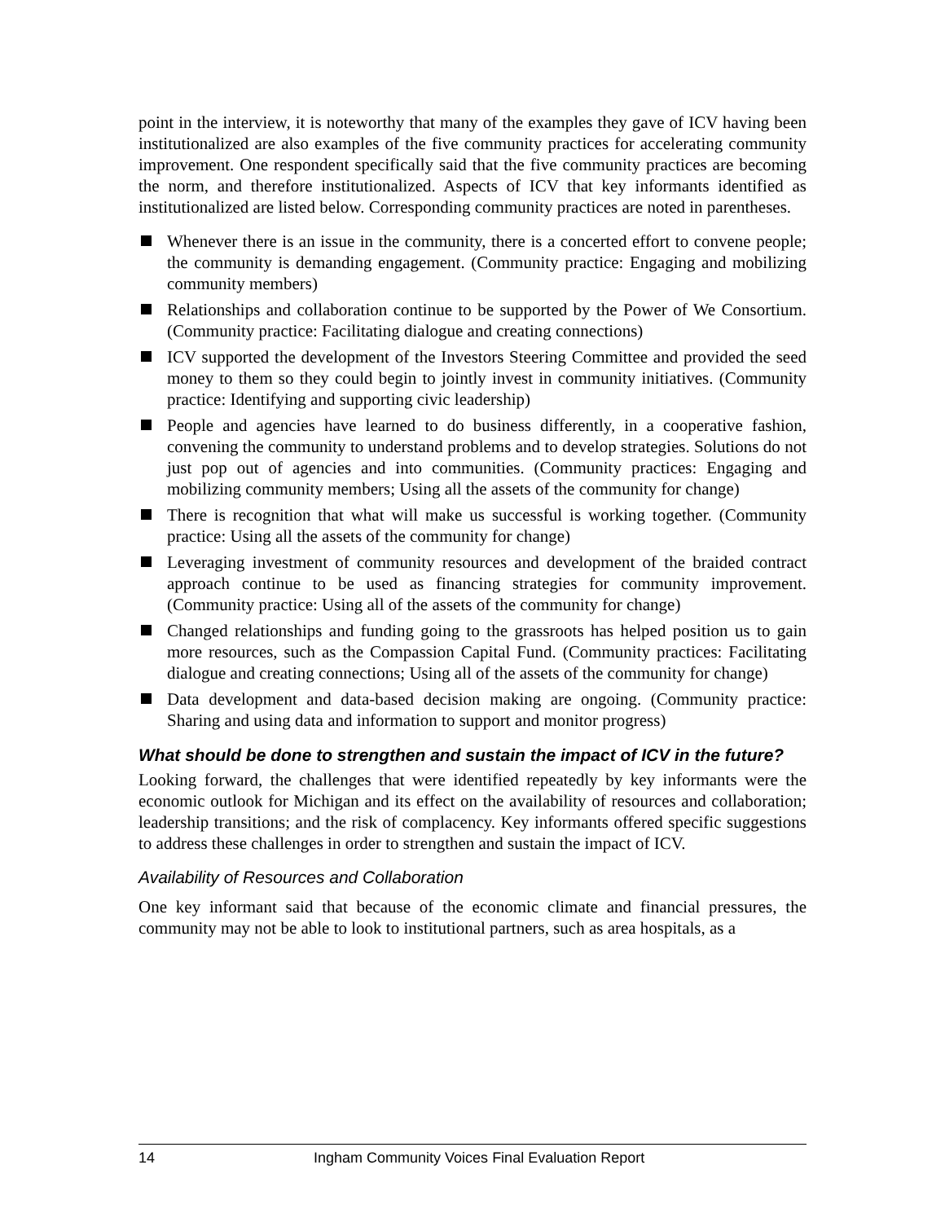point in the interview, it is noteworthy that many of the examples they gave of ICV having been institutionalized are also examples of the five community practices for accelerating community improvement. One respondent specifically said that the five community practices are becoming the norm, and therefore institutionalized. Aspects of ICV that key informants identified as institutionalized are listed below. Corresponding community practices are noted in parentheses.
Whenever there is an issue in the community, there is a concerted effort to convene people; the community is demanding engagement. (Community practice: Engaging and mobilizing community members)
Relationships and collaboration continue to be supported by the Power of We Consortium. (Community practice: Facilitating dialogue and creating connections)
ICV supported the development of the Investors Steering Committee and provided the seed money to them so they could begin to jointly invest in community initiatives. (Community practice: Identifying and supporting civic leadership)
People and agencies have learned to do business differently, in a cooperative fashion, convening the community to understand problems and to develop strategies. Solutions do not just pop out of agencies and into communities. (Community practices: Engaging and mobilizing community members; Using all the assets of the community for change)
There is recognition that what will make us successful is working together. (Community practice: Using all the assets of the community for change)
Leveraging investment of community resources and development of the braided contract approach continue to be used as financing strategies for community improvement. (Community practice: Using all of the assets of the community for change)
Changed relationships and funding going to the grassroots has helped position us to gain more resources, such as the Compassion Capital Fund. (Community practices: Facilitating dialogue and creating connections; Using all of the assets of the community for change)
Data development and data-based decision making are ongoing. (Community practice: Sharing and using data and information to support and monitor progress)
What should be done to strengthen and sustain the impact of ICV in the future?
Looking forward, the challenges that were identified repeatedly by key informants were the economic outlook for Michigan and its effect on the availability of resources and collaboration; leadership transitions; and the risk of complacency. Key informants offered specific suggestions to address these challenges in order to strengthen and sustain the impact of ICV.
Availability of Resources and Collaboration
One key informant said that because of the economic climate and financial pressures, the community may not be able to look to institutional partners, such as area hospitals, as a
14 Ingham Community Voices Final Evaluation Report